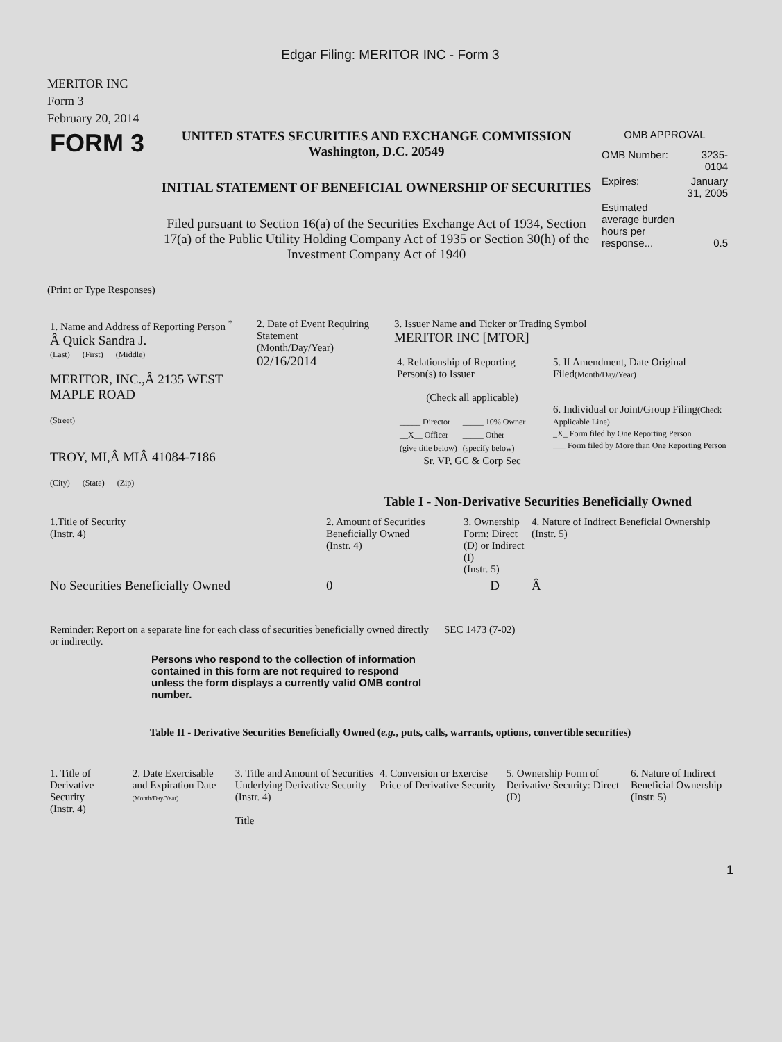Edgar Filing: MERITOR INC - Form 3
MERITOR INC
Form 3
February 20, 2014
| FORM 3 | UNITED STATES SECURITIES AND EXCHANGE COMMISSION Washington, D.C. 20549 INITIAL STATEMENT OF BENEFICIAL OWNERSHIP OF SECURITIES Filed pursuant to Section 16(a) of the Securities Exchange Act of 1934, Section 17(a) of the Public Utility Holding Company Act of 1935 or Section 30(h) of the Investment Company Act of 1940 | OMB APPROVAL / OMB Number: / 3235-0104 / / Expires: / January 31, 2005 / / Estimated average burden hours per response... / 0.5 / |
(Print or Type Responses)
| 1. Name and Address of Reporting Person <sup>*</sup> Â Quick Sandra J. (Last) (First) (Middle) MERITOR, INC.,Â 2135 WEST MAPLE ROAD (Street) TROY, MI,Â MIÂ 41084-7186 (City) (State) (Zip) | 2. Date of Event Requiring Statement (Month/Day/Year) 02/16/2014 | 3. Issuer Name and Ticker or Trading Symbol MERITOR INC [MTOR] / 4. Relationship of Reporting Person(s) to Issuer (Check all applicable) / _____ Director / _____ 10% Owner / / __X__ Officer / _____ Other / / (give title below) / (specify below) / Sr. VP, GC & Corp Sec / 5. If Amendment, Date Original Filed (Month/Day/Year) 6. Individual or Joint/Group Filing (Check Applicable Line) _X_ Form filed by One Reporting Person ___ Form filed by More than One Reporting Person / |
Table I - Non-Derivative Securities Beneficially Owned
| 1.Title of Security (Instr. 4) | 2. Amount of Securities Beneficially Owned (Instr. 4) | 3. Ownership Form: Direct (D) or Indirect (I) (Instr. 5) | 4. Nature of Indirect Beneficial Ownership (Instr. 5) |
| --- | --- | --- | --- |
| No Securities Beneficially Owned | 0 | D | Â |
| Reminder: Report on a separate line for each class of securities beneficially owned directly or indirectly. | SEC 1473 (7-02) |
Persons who respond to the collection of information contained in this form are not required to respond unless the form displays a currently valid OMB control number.
Table II - Derivative Securities Beneficially Owned (e.g., puts, calls, warrants, options, convertible securities)
| 1. Title of Derivative Security (Instr. 4) | 2. Date Exercisable and Expiration Date (Month/Day/Year) | 3. Title and Amount of Securities Underlying Derivative Security (Instr. 4) Title | 4. Conversion or Exercise Price of Derivative Security | 5. Ownership Form of Derivative Security: Direct (D) | 6. Nature of Indirect Beneficial Ownership (Instr. 5) |
| --- | --- | --- | --- | --- | --- |
1